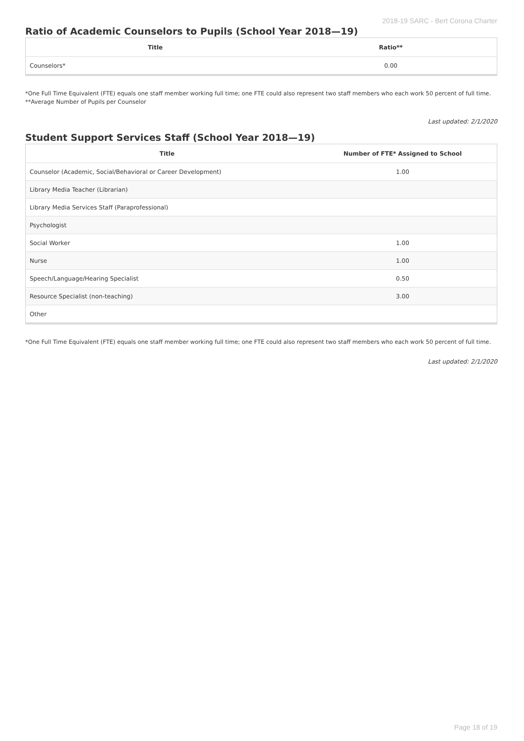2018-19 SARC - Bert Corona Charter
Ratio of Academic Counselors to Pupils (School Year 2018—19)
| Title | Ratio** |
| --- | --- |
| Counselors* | 0.00 |
*One Full Time Equivalent (FTE) equals one staff member working full time; one FTE could also represent two staff members who each work 50 percent of full time.
**Average Number of Pupils per Counselor
Last updated: 2/1/2020
Student Support Services Staff (School Year 2018—19)
| Title | Number of FTE* Assigned to School |
| --- | --- |
| Counselor (Academic, Social/Behavioral or Career Development) | 1.00 |
| Library Media Teacher (Librarian) | |
| Library Media Services Staff (Paraprofessional) | |
| Psychologist | |
| Social Worker | 1.00 |
| Nurse | 1.00 |
| Speech/Language/Hearing Specialist | 0.50 |
| Resource Specialist (non-teaching) | 3.00 |
| Other | |
*One Full Time Equivalent (FTE) equals one staff member working full time; one FTE could also represent two staff members who each work 50 percent of full time.
Last updated: 2/1/2020
Page 18 of 19